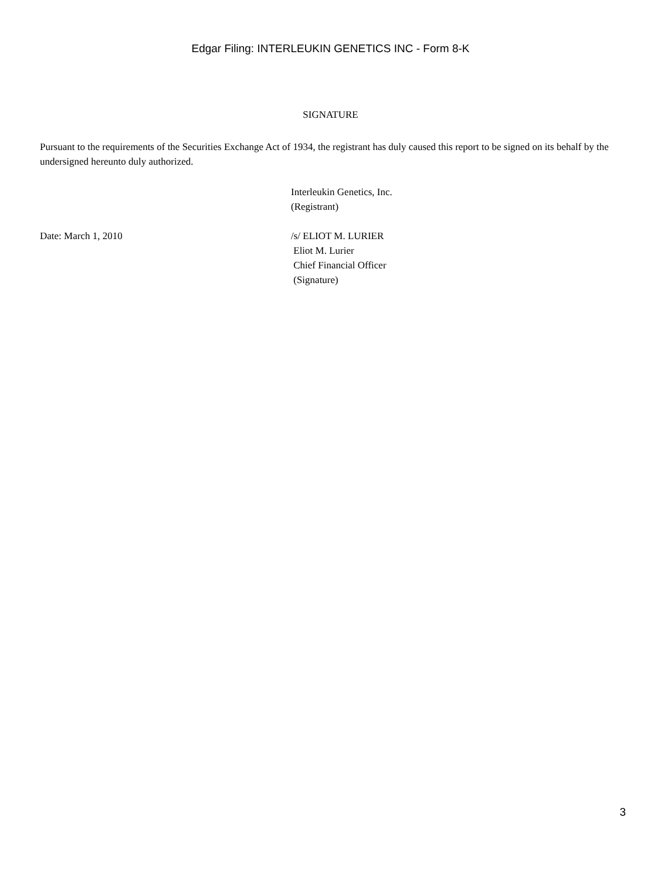Edgar Filing: INTERLEUKIN GENETICS INC - Form 8-K
SIGNATURE
Pursuant to the requirements of the Securities Exchange Act of 1934, the registrant has duly caused this report to be signed on its behalf by the undersigned hereunto duly authorized.
Interleukin Genetics, Inc.
(Registrant)
Date: March 1, 2010 /s/ ELIOT M. LURIER
Eliot M. Lurier
Chief Financial Officer
(Signature)
3